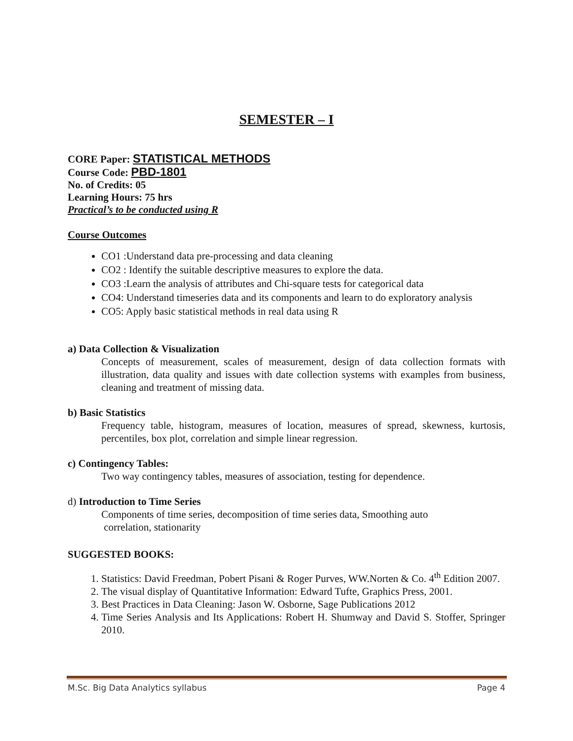SEMESTER – I
CORE Paper: STATISTICAL METHODS
Course Code: PBD-1801
No. of Credits: 05
Learning Hours: 75 hrs
Practical’s to be conducted using R
Course Outcomes
CO1 :Understand data pre-processing and data cleaning
CO2 : Identify the suitable descriptive measures to explore the data.
CO3 :Learn the analysis of attributes and Chi-square tests for categorical data
CO4: Understand timeseries data and its components and learn to do exploratory analysis
CO5: Apply basic statistical methods in real data using R
a) Data Collection & Visualization
Concepts of measurement, scales of measurement, design of data collection formats with illustration, data quality and issues with date collection systems with examples from business, cleaning and treatment of missing data.
b) Basic Statistics
Frequency table, histogram, measures of location, measures of spread, skewness, kurtosis, percentiles, box plot, correlation and simple linear regression.
c) Contingency Tables:
Two way contingency tables, measures of association, testing for dependence.
d) Introduction to Time Series
Components of time series, decomposition of time series data, Smoothing auto
correlation, stationarity
SUGGESTED BOOKS:
1. Statistics: David Freedman, Pobert Pisani & Roger Purves, WW.Norten & Co. 4<sup>th</sup> Edition 2007.
2. The visual display of Quantitative Information: Edward Tufte, Graphics Press, 2001.
3. Best Practices in Data Cleaning: Jason W. Osborne, Sage Publications 2012
4. Time Series Analysis and Its Applications: Robert H. Shumway and David S. Stoffer, Springer 2010.
M.Sc. Big Data Analytics syllabus Page 4